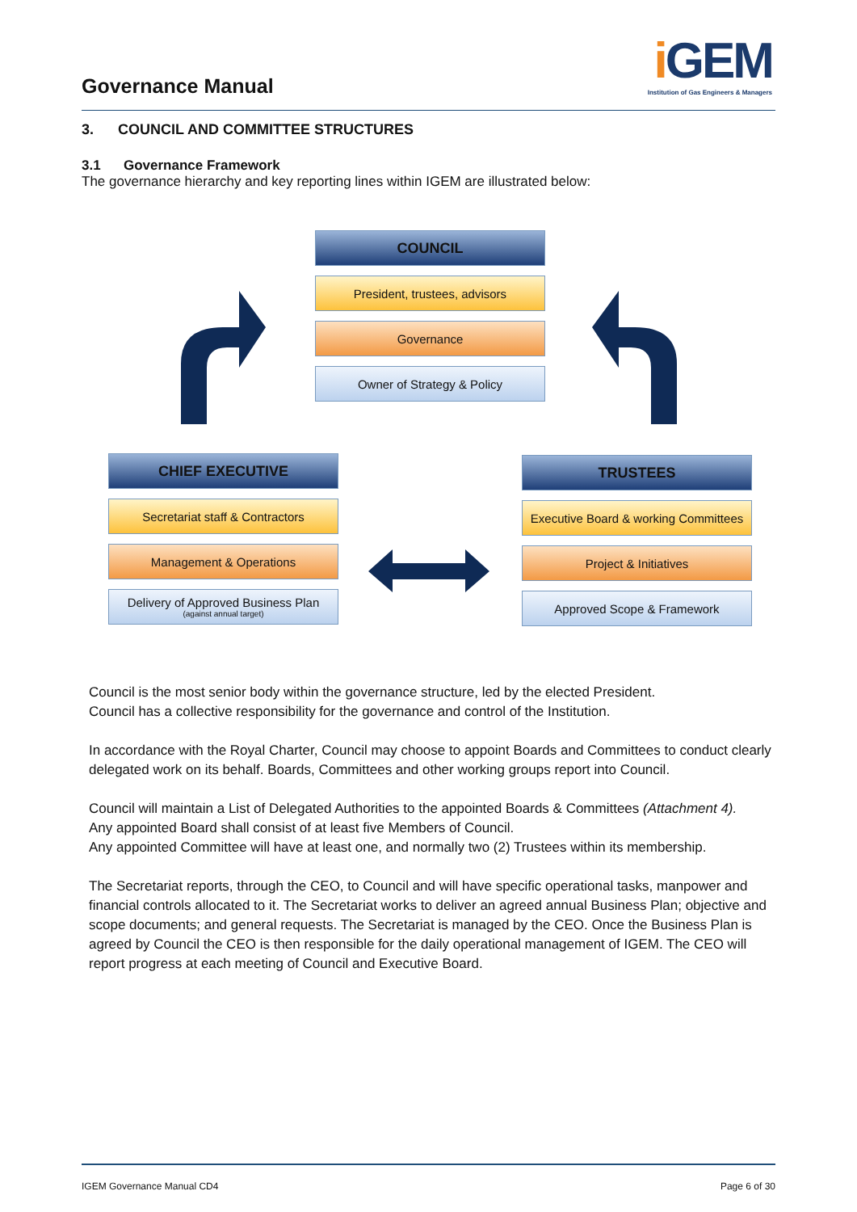Governance Manual
i GEM
Institution of Gas Engineers & Managers
3. COUNCIL AND COMMITTEE STRUCTURES
3.1 Governance Framework
The governance hierarchy and key reporting lines within IGEM are illustrated below:
COUNCIL
President, trustees, advisors
Governance
Owner of Strategy & Policy
CHIEF EXECUTIVE
Secretariat staff & Contractors
Management & Operations
Delivery of Approved Business Plan
(against annual target)
TRUSTEES
Executive Board & working Committees
Project & Initiatives
Approved Scope & Framework
Council is the most senior body within the governance structure, led by the elected President.
Council has a collective responsibility for the governance and control of the Institution.
In accordance with the Royal Charter, Council may choose to appoint Boards and Committees to conduct clearly delegated work on its behalf. Boards, Committees and other working groups report into Council.
Council will maintain a List of Delegated Authorities to the appointed Boards & Committees (Attachment 4).
Any appointed Board shall consist of at least five Members of Council.
Any appointed Committee will have at least one, and normally two (2) Trustees within its membership.
The Secretariat reports, through the CEO, to Council and will have specific operational tasks, manpower and financial controls allocated to it. The Secretariat works to deliver an agreed annual Business Plan; objective and scope documents; and general requests. The Secretariat is managed by the CEO. Once the Business Plan is agreed by Council the CEO is then responsible for the daily operational management of IGEM. The CEO will report progress at each meeting of Council and Executive Board.
IGEM Governance Manual CD4 Page 6 of 30